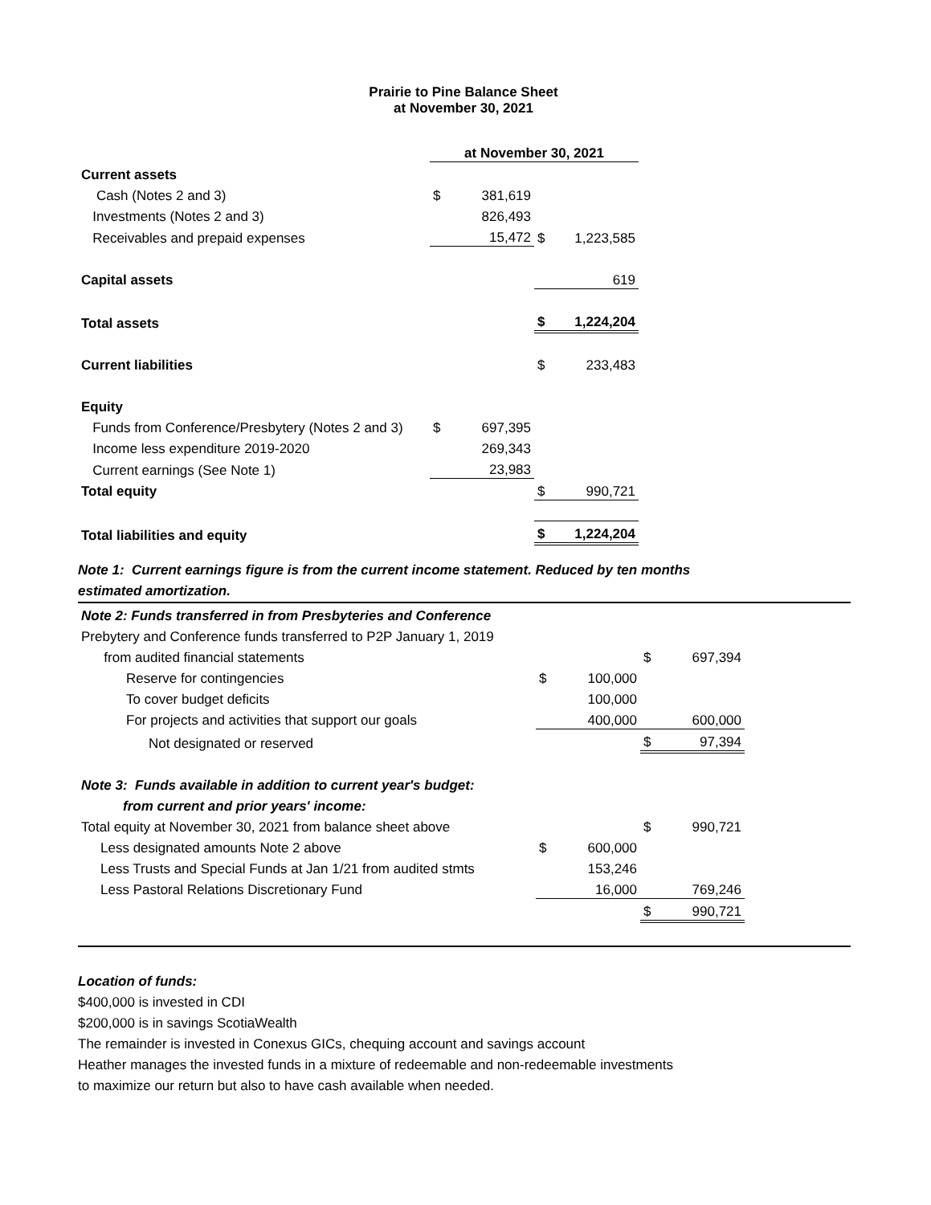Prairie to Pine Balance Sheet
at November 30, 2021
| | at November 30, 2021 | | | |
| Current assets | | | | |
| Cash (Notes 2 and 3) | $ | 381,619 | | |
| Investments (Notes 2 and 3) | | 826,493 | | |
| Receivables and prepaid expenses | | 15,472 | $ | 1,223,585 |
| Capital assets | | | | 619 |
| Total assets | | | $ | 1,224,204 |
| Current liabilities | | | $ | 233,483 |
| Equity | | | | |
| Funds from Conference/Presbytery (Notes 2 and 3) | $ | 697,395 | | |
| Income less expenditure 2019-2020 | | 269,343 | | |
| Current earnings (See Note 1) | | 23,983 | | |
| Total equity | | | $ | 990,721 |
| Total liabilities and equity | | | $ | 1,224,204 |
Note 1: Current earnings figure is from the current income statement. Reduced by ten months
estimated amortization.
| Note 2: Funds transferred in from Presbyteries and Conference | | | | |
| Prebytery and Conference funds transferred to P2P January 1, 2019 | | | | |
| from audited financial statements | | | $ | 697,394 |
| Reserve for contingencies | $ | 100,000 | | |
| To cover budget deficits | | 100,000 | | |
| For projects and activities that support our goals | | 400,000 | | 600,000 |
| Not designated or reserved | | | $ | 97,394 |
| Note 3: Funds available in addition to current year's budget: | | | | |
| from current and prior years' income: | | | | |
| Total equity at November 30, 2021 from balance sheet above | | | $ | 990,721 |
| Less designated amounts Note 2 above | $ | 600,000 | | |
| Less Trusts and Special Funds at Jan 1/21 from audited stmts | | 153,246 | | |
| Less Pastoral Relations Discretionary Fund | | 16,000 | | 769,246 |
| | | | $ | 990,721 |
Location of funds:
$400,000 is invested in CDI
$200,000 is in savings ScotiaWealth
The remainder is invested in Conexus GICs, chequing account and savings account
Heather manages the invested funds in a mixture of redeemable and non-redeemable investments
to maximize our return but also to have cash available when needed.